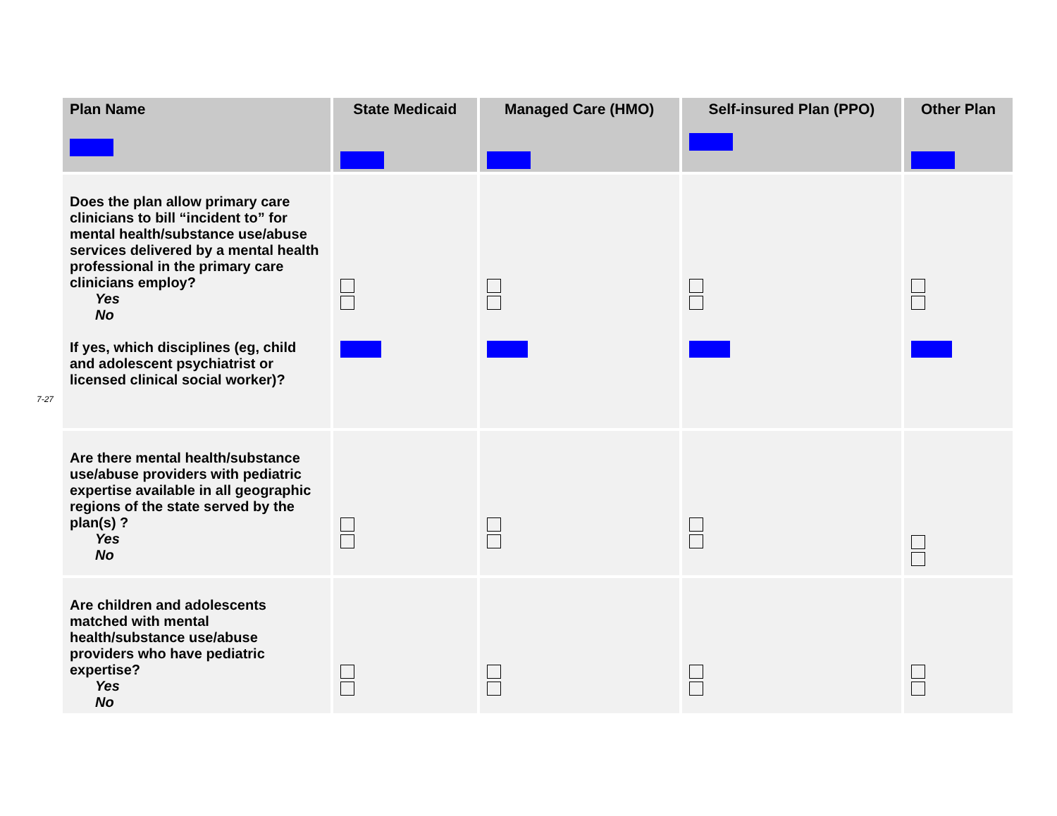7-27
| Plan Name | State Medicaid | Managed Care (HMO) | Self-insured Plan (PPO) | Other Plan |
| --- | --- | --- | --- | --- |
| Does the plan allow primary care clinicians to bill “incident to” for mental health/substance use/abuse services delivered by a mental health professional in the primary care clinicians employ? Yes No If yes, which disciplines (eg, child and adolescent psychiatrist or licensed clinical social worker)? | | | | |
| Are there mental health/substance use/abuse providers with pediatric expertise available in all geographic regions of the state served by the plan(s) ? Yes No | | | | |
| Are children and adolescents matched with mental health/substance use/abuse providers who have pediatric expertise? Yes No | | | | |